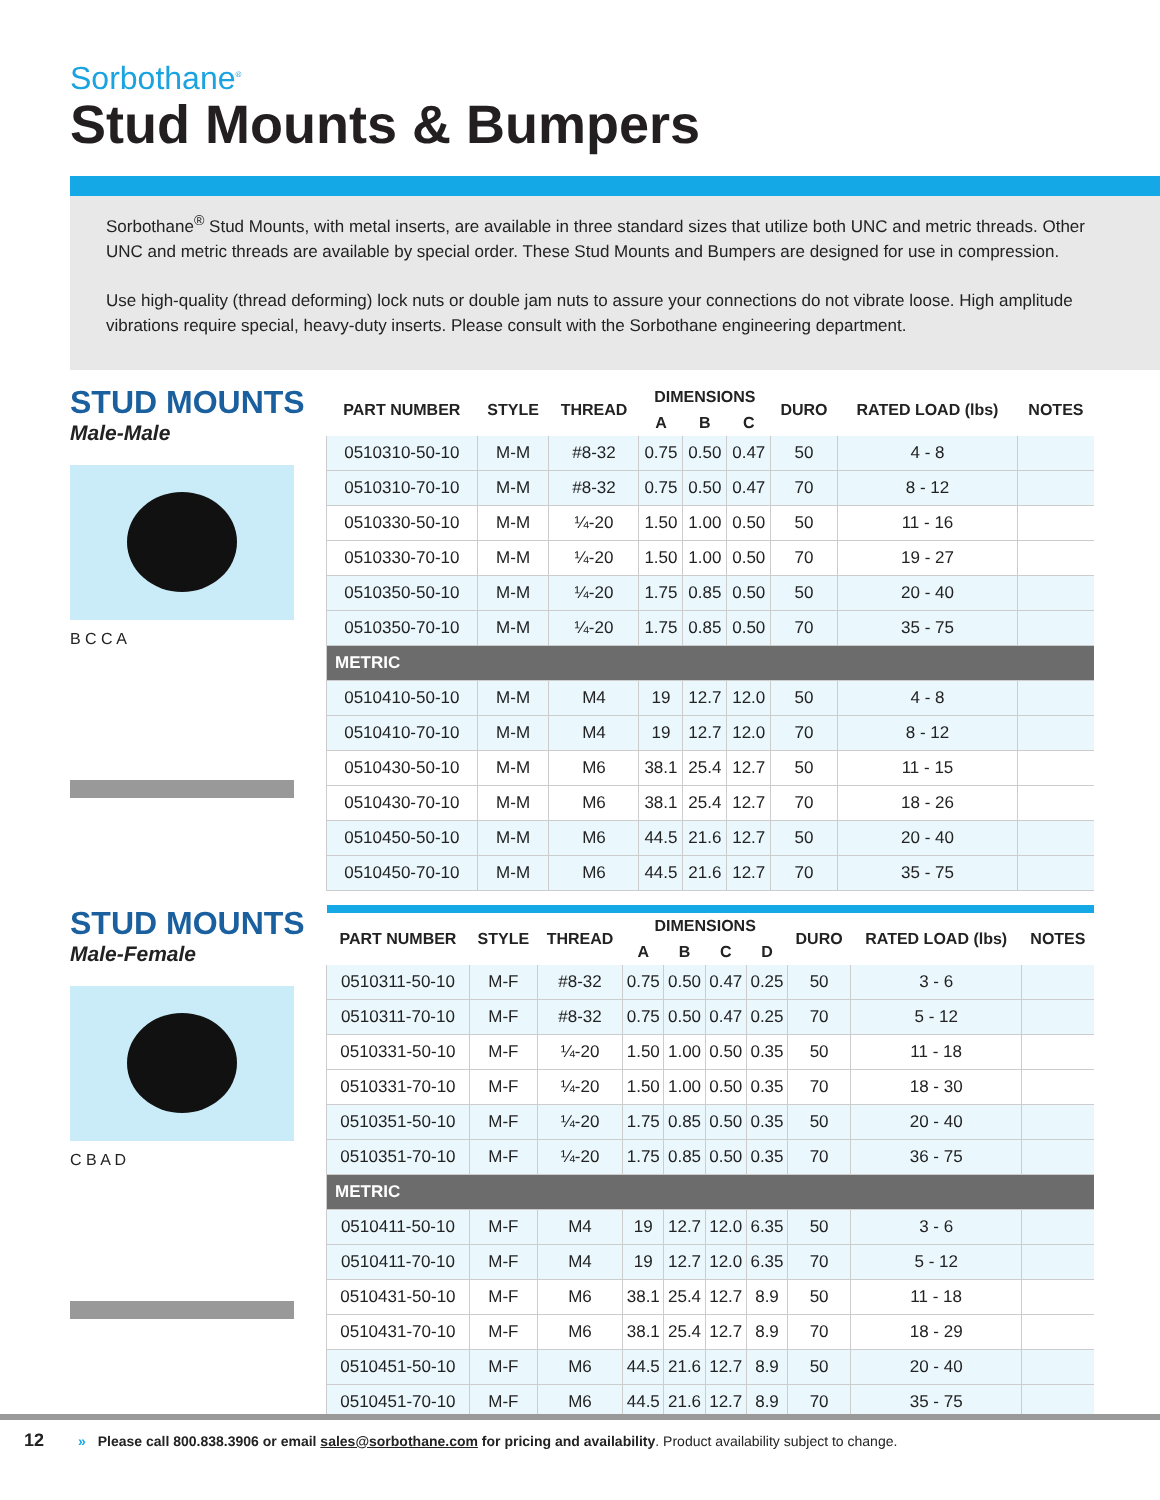Sorbothane<sup>®</sup>
Stud Mounts & Bumpers
Sorbothane<sup>®</sup> Stud Mounts, with metal inserts, are available in three standard sizes that utilize both UNC and metric threads. Other UNC and metric threads are available by special order. These Stud Mounts and Bumpers are designed for use in compression.
Use high-quality (thread deforming) lock nuts or double jam nuts to assure your connections do not vibrate loose. High amplitude vibrations require special, heavy-duty inserts. Please consult with the Sorbothane engineering department.
STUD MOUNTS
Male-Male
B C C A
| PART NUMBER | STYLE | THREAD | DIMENSIONS | | | DURO | RATED LOAD (lbs) | NOTES |
| --- | --- | --- | --- | --- | --- | --- | --- | --- |
| | | | A | B | C | | | |
| 0510310-50-10 | M-M | #8-32 | 0.75 | 0.50 | 0.47 | 50 | 4 - 8 | |
| 0510310-70-10 | M-M | #8-32 | 0.75 | 0.50 | 0.47 | 70 | 8 - 12 | |
| 0510330-50-10 | M-M | ¼-20 | 1.50 | 1.00 | 0.50 | 50 | 11 - 16 | |
| 0510330-70-10 | M-M | ¼-20 | 1.50 | 1.00 | 0.50 | 70 | 19 - 27 | |
| 0510350-50-10 | M-M | ¼-20 | 1.75 | 0.85 | 0.50 | 50 | 20 - 40 | |
| 0510350-70-10 | M-M | ¼-20 | 1.75 | 0.85 | 0.50 | 70 | 35 - 75 | |
| METRIC | | | | | | | | |
| 0510410-50-10 | M-M | M4 | 19 | 12.7 | 12.0 | 50 | 4 - 8 | |
| 0510410-70-10 | M-M | M4 | 19 | 12.7 | 12.0 | 70 | 8 - 12 | |
| 0510430-50-10 | M-M | M6 | 38.1 | 25.4 | 12.7 | 50 | 11 - 15 | |
| 0510430-70-10 | M-M | M6 | 38.1 | 25.4 | 12.7 | 70 | 18 - 26 | |
| 0510450-50-10 | M-M | M6 | 44.5 | 21.6 | 12.7 | 50 | 20 - 40 | |
| 0510450-70-10 | M-M | M6 | 44.5 | 21.6 | 12.7 | 70 | 35 - 75 | |
STUD MOUNTS
Male-Female
C B A D
| PART NUMBER | STYLE | THREAD | DIMENSIONS | | | | DURO | RATED LOAD (lbs) | NOTES |
| --- | --- | --- | --- | --- | --- | --- | --- | --- | --- |
| | | | A | B | C | D | | | |
| 0510311-50-10 | M-F | #8-32 | 0.75 | 0.50 | 0.47 | 0.25 | 50 | 3 - 6 | |
| 0510311-70-10 | M-F | #8-32 | 0.75 | 0.50 | 0.47 | 0.25 | 70 | 5 - 12 | |
| 0510331-50-10 | M-F | ¼-20 | 1.50 | 1.00 | 0.50 | 0.35 | 50 | 11 - 18 | |
| 0510331-70-10 | M-F | ¼-20 | 1.50 | 1.00 | 0.50 | 0.35 | 70 | 18 - 30 | |
| 0510351-50-10 | M-F | ¼-20 | 1.75 | 0.85 | 0.50 | 0.35 | 50 | 20 - 40 | |
| 0510351-70-10 | M-F | ¼-20 | 1.75 | 0.85 | 0.50 | 0.35 | 70 | 36 - 75 | |
| METRIC | | | | | | | | | |
| 0510411-50-10 | M-F | M4 | 19 | 12.7 | 12.0 | 6.35 | 50 | 3 - 6 | |
| 0510411-70-10 | M-F | M4 | 19 | 12.7 | 12.0 | 6.35 | 70 | 5 - 12 | |
| 0510431-50-10 | M-F | M6 | 38.1 | 25.4 | 12.7 | 8.9 | 50 | 11 - 18 | |
| 0510431-70-10 | M-F | M6 | 38.1 | 25.4 | 12.7 | 8.9 | 70 | 18 - 29 | |
| 0510451-50-10 | M-F | M6 | 44.5 | 21.6 | 12.7 | 8.9 | 50 | 20 - 40 | |
| 0510451-70-10 | M-F | M6 | 44.5 | 21.6 | 12.7 | 8.9 | 70 | 35 - 75 | |
12 » Please call 800.838.3906 or email sales@sorbothane.com for pricing and availability. Product availability subject to change.